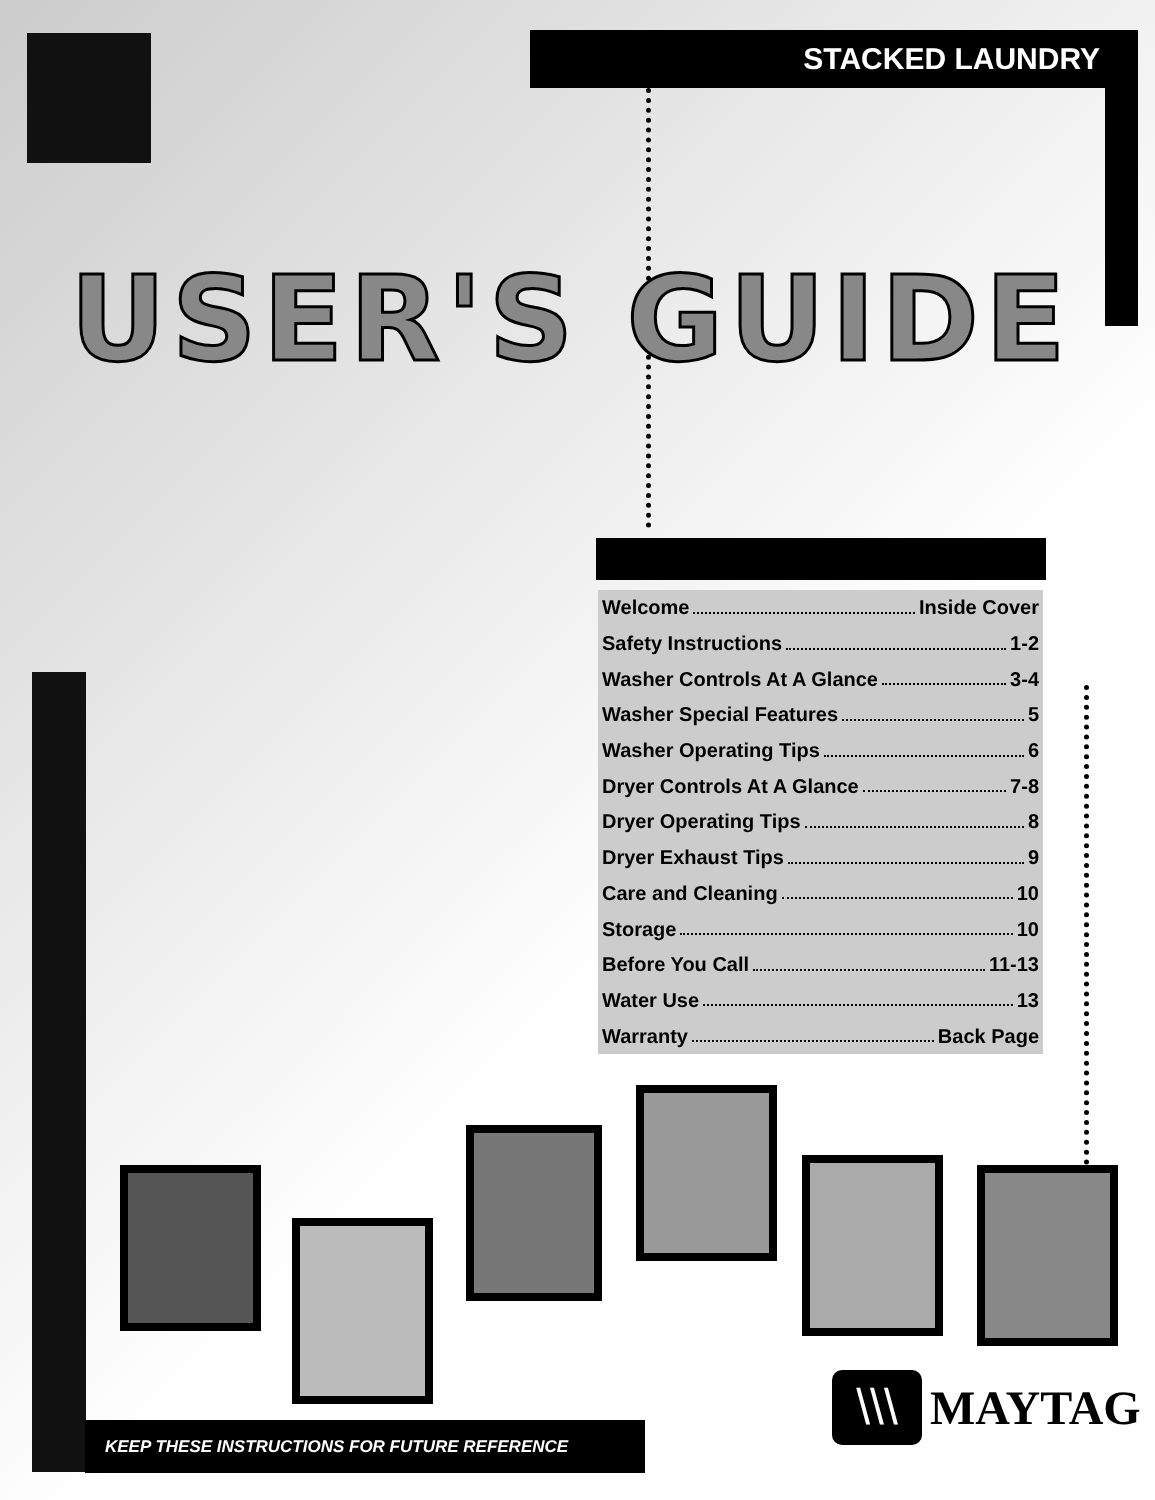STACKED LAUNDRY
USER'S GUIDE
Welcome Inside Cover
Safety Instructions 1-2
Washer Controls At A Glance 3-4
Washer Special Features 5
Washer Operating Tips 6
Dryer Controls At A Glance 7-8
Dryer Operating Tips 8
Dryer Exhaust Tips 9
Care and Cleaning 10
Storage 10
Before You Call 11-13
Water Use 13
Warranty Back Page
KEEP THESE INSTRUCTIONS FOR FUTURE REFERENCE
\\\
MAYTAG